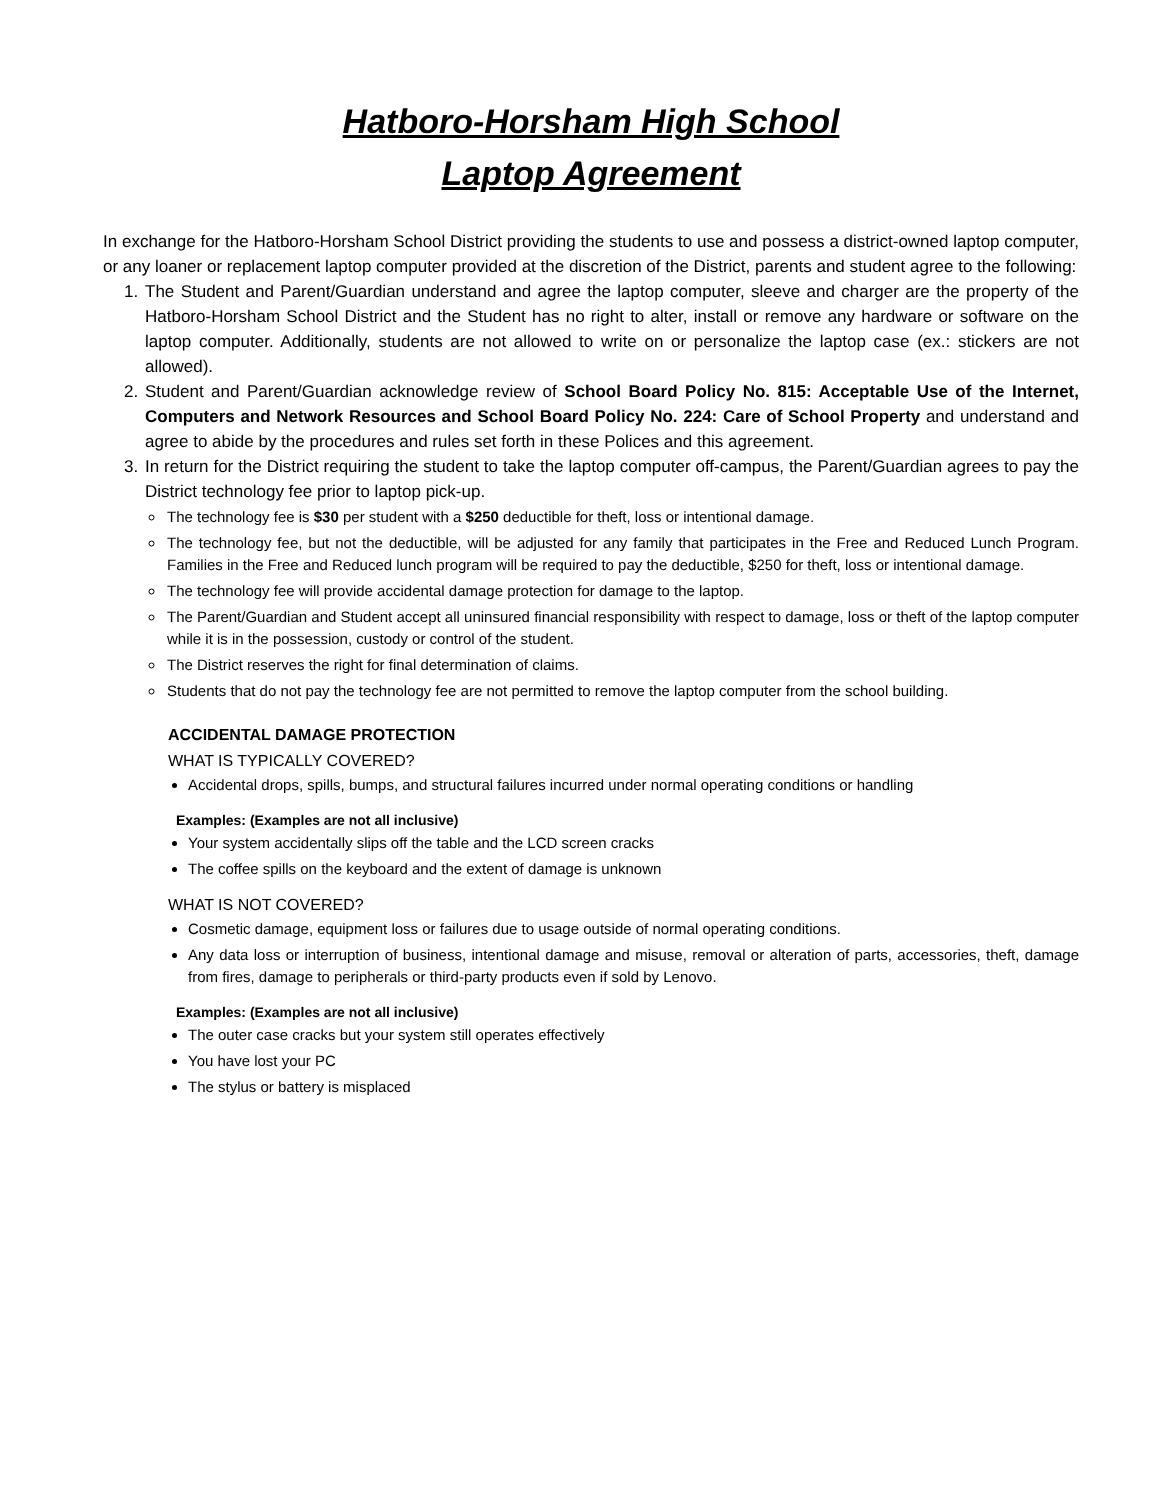Hatboro-Horsham High School
Laptop Agreement
In exchange for the Hatboro-Horsham School District providing the students to use and possess a district-owned laptop computer, or any loaner or replacement laptop computer provided at the discretion of the District, parents and student agree to the following:
1. The Student and Parent/Guardian understand and agree the laptop computer, sleeve and charger are the property of the Hatboro-Horsham School District and the Student has no right to alter, install or remove any hardware or software on the laptop computer. Additionally, students are not allowed to write on or personalize the laptop case (ex.: stickers are not allowed).
2. Student and Parent/Guardian acknowledge review of School Board Policy No. 815: Acceptable Use of the Internet, Computers and Network Resources and School Board Policy No. 224: Care of School Property and understand and agree to abide by the procedures and rules set forth in these Polices and this agreement.
3. In return for the District requiring the student to take the laptop computer off-campus, the Parent/Guardian agrees to pay the District technology fee prior to laptop pick-up.
The technology fee is $30 per student with a $250 deductible for theft, loss or intentional damage.
The technology fee, but not the deductible, will be adjusted for any family that participates in the Free and Reduced Lunch Program. Families in the Free and Reduced lunch program will be required to pay the deductible, $250 for theft, loss or intentional damage.
The technology fee will provide accidental damage protection for damage to the laptop.
The Parent/Guardian and Student accept all uninsured financial responsibility with respect to damage, loss or theft of the laptop computer while it is in the possession, custody or control of the student.
The District reserves the right for final determination of claims.
Students that do not pay the technology fee are not permitted to remove the laptop computer from the school building.
ACCIDENTAL DAMAGE PROTECTION
WHAT IS TYPICALLY COVERED?
Accidental drops, spills, bumps, and structural failures incurred under normal operating conditions or handling
Examples: (Examples are not all inclusive)
Your system accidentally slips off the table and the LCD screen cracks
The coffee spills on the keyboard and the extent of damage is unknown
WHAT IS NOT COVERED?
Cosmetic damage, equipment loss or failures due to usage outside of normal operating conditions.
Any data loss or interruption of business, intentional damage and misuse, removal or alteration of parts, accessories, theft, damage from fires, damage to peripherals or third-party products even if sold by Lenovo.
Examples: (Examples are not all inclusive)
The outer case cracks but your system still operates effectively
You have lost your PC
The stylus or battery is misplaced